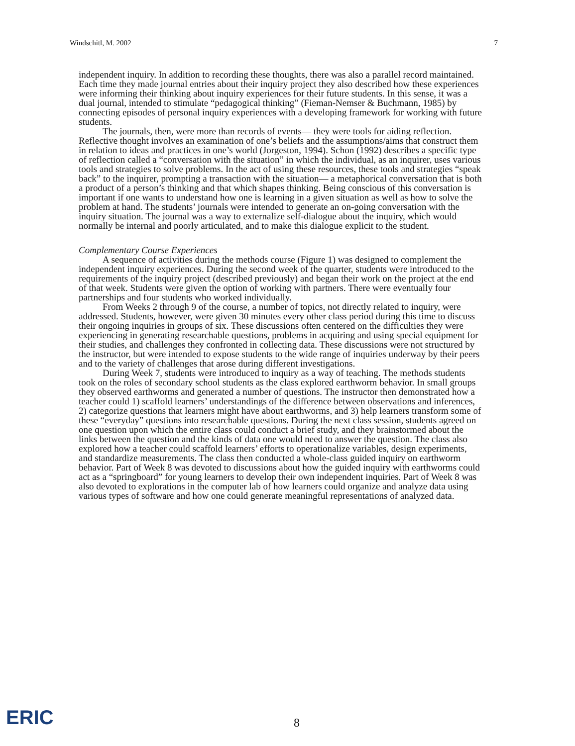Windschitl, M. 2002 7
independent inquiry. In addition to recording these thoughts, there was also a parallel record maintained. Each time they made journal entries about their inquiry project they also described how these experiences were informing their thinking about inquiry experiences for their future students. In this sense, it was a dual journal, intended to stimulate “pedagogical thinking” (Fieman-Nemser & Buchmann, 1985) by connecting episodes of personal inquiry experiences with a developing framework for working with future students.
The journals, then, were more than records of events— they were tools for aiding reflection. Reflective thought involves an examination of one’s beliefs and the assumptions/aims that construct them in relation to ideas and practices in one’s world (Jorgeston, 1994). Schon (1992) describes a specific type of reflection called a “conversation with the situation” in which the individual, as an inquirer, uses various tools and strategies to solve problems. In the act of using these resources, these tools and strategies “speak back” to the inquirer, prompting a transaction with the situation— a metaphorical conversation that is both a product of a person’s thinking and that which shapes thinking. Being conscious of this conversation is important if one wants to understand how one is learning in a given situation as well as how to solve the problem at hand. The students’ journals were intended to generate an on-going conversation with the inquiry situation. The journal was a way to externalize self-dialogue about the inquiry, which would normally be internal and poorly articulated, and to make this dialogue explicit to the student.
Complementary Course Experiences
A sequence of activities during the methods course (Figure 1) was designed to complement the independent inquiry experiences. During the second week of the quarter, students were introduced to the requirements of the inquiry project (described previously) and began their work on the project at the end of that week. Students were given the option of working with partners. There were eventually four partnerships and four students who worked individually.
From Weeks 2 through 9 of the course, a number of topics, not directly related to inquiry, were addressed. Students, however, were given 30 minutes every other class period during this time to discuss their ongoing inquiries in groups of six. These discussions often centered on the difficulties they were experiencing in generating researchable questions, problems in acquiring and using special equipment for their studies, and challenges they confronted in collecting data. These discussions were not structured by the instructor, but were intended to expose students to the wide range of inquiries underway by their peers and to the variety of challenges that arose during different investigations.
During Week 7, students were introduced to inquiry as a way of teaching. The methods students took on the roles of secondary school students as the class explored earthworm behavior. In small groups they observed earthworms and generated a number of questions. The instructor then demonstrated how a teacher could 1) scaffold learners’ understandings of the difference between observations and inferences, 2) categorize questions that learners might have about earthworms, and 3) help learners transform some of these “everyday” questions into researchable questions. During the next class session, students agreed on one question upon which the entire class could conduct a brief study, and they brainstormed about the links between the question and the kinds of data one would need to answer the question. The class also explored how a teacher could scaffold learners’ efforts to operationalize variables, design experiments, and standardize measurements. The class then conducted a whole-class guided inquiry on earthworm behavior. Part of Week 8 was devoted to discussions about how the guided inquiry with earthworms could act as a “springboard” for young learners to develop their own independent inquiries. Part of Week 8 was also devoted to explorations in the computer lab of how learners could organize and analyze data using various types of software and how one could generate meaningful representations of analyzed data.
ERIC 8